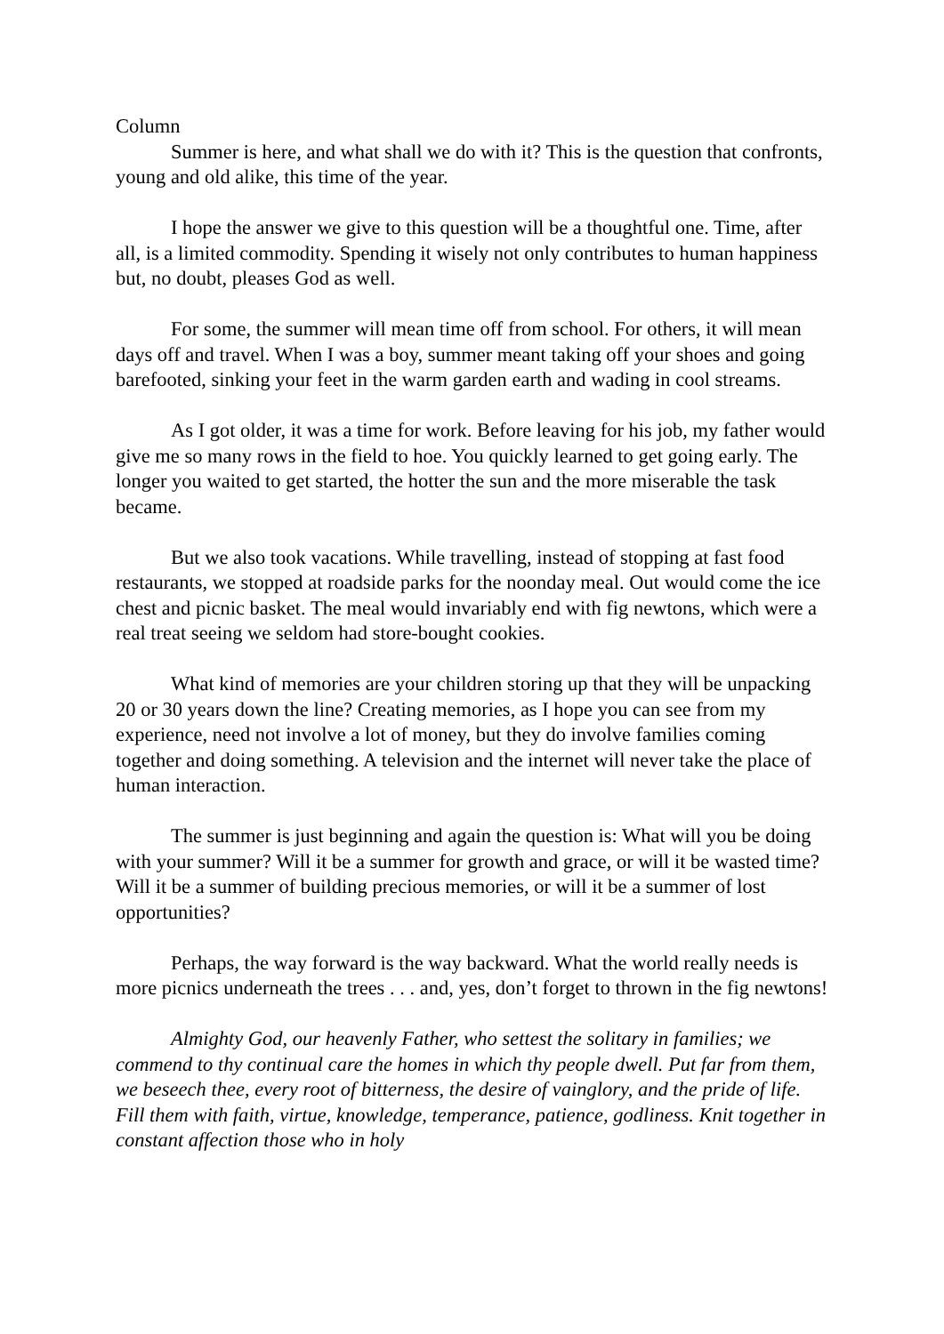Column
Summer is here, and what shall we do with it? This is the question that confronts, young and old alike, this time of the year.
I hope the answer we give to this question will be a thoughtful one. Time, after all, is a limited commodity. Spending it wisely not only contributes to human happiness but, no doubt, pleases God as well.
For some, the summer will mean time off from school. For others, it will mean days off and travel. When I was a boy, summer meant taking off your shoes and going barefooted, sinking your feet in the warm garden earth and wading in cool streams.
As I got older, it was a time for work. Before leaving for his job, my father would give me so many rows in the field to hoe. You quickly learned to get going early. The longer you waited to get started, the hotter the sun and the more miserable the task became.
But we also took vacations. While travelling, instead of stopping at fast food restaurants, we stopped at roadside parks for the noonday meal. Out would come the ice chest and picnic basket. The meal would invariably end with fig newtons, which were a real treat seeing we seldom had store-bought cookies.
What kind of memories are your children storing up that they will be unpacking 20 or 30 years down the line? Creating memories, as I hope you can see from my experience, need not involve a lot of money, but they do involve families coming together and doing something. A television and the internet will never take the place of human interaction.
The summer is just beginning and again the question is: What will you be doing with your summer? Will it be a summer for growth and grace, or will it be wasted time? Will it be a summer of building precious memories, or will it be a summer of lost opportunities?
Perhaps, the way forward is the way backward. What the world really needs is more picnics underneath the trees . . . and, yes, don’t forget to thrown in the fig newtons!
Almighty God, our heavenly Father, who settest the solitary in families; we commend to thy continual care the homes in which thy people dwell. Put far from them, we beseech thee, every root of bitterness, the desire of vainglory, and the pride of life. Fill them with faith, virtue, knowledge, temperance, patience, godliness. Knit together in constant affection those who in holy